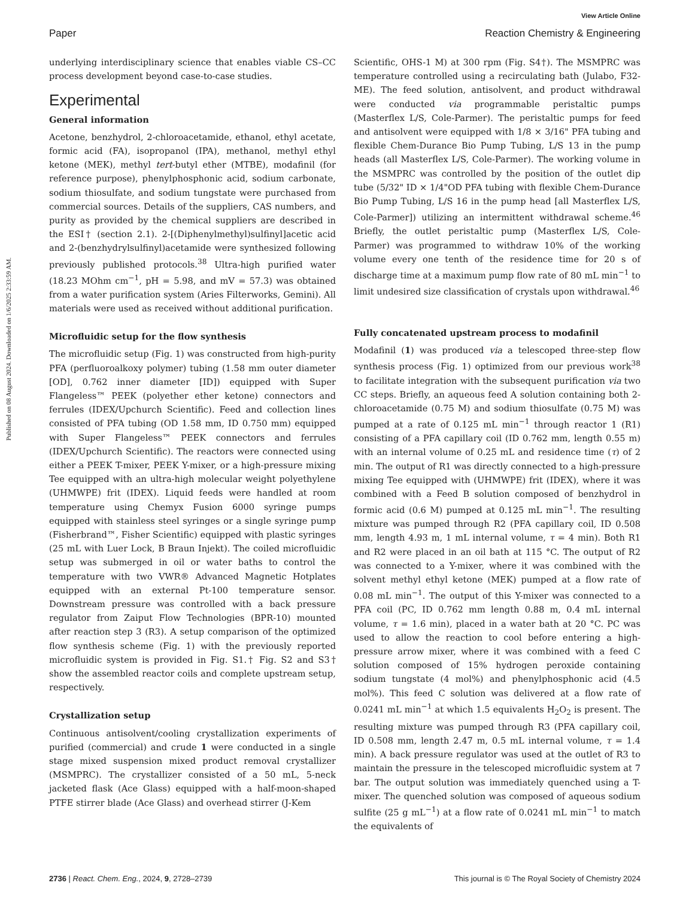Published on 08 August 2024. Downloaded on 1/6/2025 2:33:59 AM.
View Article Online
Paper Reaction Chemistry & Engineering
underlying interdisciplinary science that enables viable CS–CC process development beyond case-to-case studies.
Experimental
General information
Acetone, benzhydrol, 2-chloroacetamide, ethanol, ethyl acetate, formic acid (FA), isopropanol (IPA), methanol, methyl ethyl ketone (MEK), methyl tert-butyl ether (MTBE), modafinil (for reference purpose), phenylphosphonic acid, sodium carbonate, sodium thiosulfate, and sodium tungstate were purchased from commercial sources. Details of the suppliers, CAS numbers, and purity as provided by the chemical suppliers are described in the ESI† (section 2.1). 2-[(Diphenylmethyl)sulfinyl]acetic acid and 2-(benzhydrylsulfinyl)acetamide were synthesized following previously published protocols.<sup>38</sup> Ultra-high purified water (18.23 MOhm cm<sup>−1</sup>, pH = 5.98, and mV = 57.3) was obtained from a water purification system (Aries Filterworks, Gemini). All materials were used as received without additional purification.
Microfluidic setup for the flow synthesis
The microfluidic setup (Fig. 1) was constructed from high-purity PFA (perfluoroalkoxy polymer) tubing (1.58 mm outer diameter [OD], 0.762 inner diameter [ID]) equipped with Super Flangeless™ PEEK (polyether ether ketone) connectors and ferrules (IDEX/Upchurch Scientific). Feed and collection lines consisted of PFA tubing (OD 1.58 mm, ID 0.750 mm) equipped with Super Flangeless™ PEEK connectors and ferrules (IDEX/Upchurch Scientific). The reactors were connected using either a PEEK T-mixer, PEEK Y-mixer, or a high-pressure mixing Tee equipped with an ultra-high molecular weight polyethylene (UHMWPE) frit (IDEX). Liquid feeds were handled at room temperature using Chemyx Fusion 6000 syringe pumps equipped with stainless steel syringes or a single syringe pump (Fisherbrand™, Fisher Scientific) equipped with plastic syringes (25 mL with Luer Lock, B Braun Injekt). The coiled microfluidic setup was submerged in oil or water baths to control the temperature with two VWR® Advanced Magnetic Hotplates equipped with an external Pt-100 temperature sensor. Downstream pressure was controlled with a back pressure regulator from Zaiput Flow Technologies (BPR-10) mounted after reaction step 3 (R3). A setup comparison of the optimized flow synthesis scheme (Fig. 1) with the previously reported microfluidic system is provided in Fig. S1.† Fig. S2 and S3† show the assembled reactor coils and complete upstream setup, respectively.
Crystallization setup
Continuous antisolvent/cooling crystallization experiments of purified (commercial) and crude 1 were conducted in a single stage mixed suspension mixed product removal crystallizer (MSMPRC). The crystallizer consisted of a 50 mL, 5-neck jacketed flask (Ace Glass) equipped with a half-moon-shaped PTFE stirrer blade (Ace Glass) and overhead stirrer (J-Kem
Scientific, OHS-1 M) at 300 rpm (Fig. S4†). The MSMPRC was temperature controlled using a recirculating bath (Julabo, F32-ME). The feed solution, antisolvent, and product withdrawal were conducted via programmable peristaltic pumps (Masterflex L/S, Cole-Parmer). The peristaltic pumps for feed and antisolvent were equipped with 1/8 × 3/16" PFA tubing and flexible Chem-Durance Bio Pump Tubing, L/S 13 in the pump heads (all Masterflex L/S, Cole-Parmer). The working volume in the MSMPRC was controlled by the position of the outlet dip tube (5/32" ID × 1/4"OD PFA tubing with flexible Chem-Durance Bio Pump Tubing, L/S 16 in the pump head [all Masterflex L/S, Cole-Parmer]) utilizing an intermittent withdrawal scheme.<sup>46</sup> Briefly, the outlet peristaltic pump (Masterflex L/S, Cole-Parmer) was programmed to withdraw 10% of the working volume every one tenth of the residence time for 20 s of discharge time at a maximum pump flow rate of 80 mL min<sup>−1</sup> to limit undesired size classification of crystals upon withdrawal.<sup>46</sup>
Fully concatenated upstream process to modafinil
Modafinil (1) was produced via a telescoped three-step flow synthesis process (Fig. 1) optimized from our previous work<sup>38</sup> to facilitate integration with the subsequent purification via two CC steps. Briefly, an aqueous feed A solution containing both 2-chloroacetamide (0.75 M) and sodium thiosulfate (0.75 M) was pumped at a rate of 0.125 mL min<sup>−1</sup> through reactor 1 (R1) consisting of a PFA capillary coil (ID 0.762 mm, length 0.55 m) with an internal volume of 0.25 mL and residence time (τ) of 2 min. The output of R1 was directly connected to a high-pressure mixing Tee equipped with (UHMWPE) frit (IDEX), where it was combined with a Feed B solution composed of benzhydrol in formic acid (0.6 M) pumped at 0.125 mL min<sup>−1</sup>. The resulting mixture was pumped through R2 (PFA capillary coil, ID 0.508 mm, length 4.93 m, 1 mL internal volume, τ = 4 min). Both R1 and R2 were placed in an oil bath at 115 °C. The output of R2 was connected to a Y-mixer, where it was combined with the solvent methyl ethyl ketone (MEK) pumped at a flow rate of 0.08 mL min<sup>−1</sup>. The output of this Y-mixer was connected to a PFA coil (PC, ID 0.762 mm length 0.88 m, 0.4 mL internal volume, τ = 1.6 min), placed in a water bath at 20 °C. PC was used to allow the reaction to cool before entering a high-pressure arrow mixer, where it was combined with a feed C solution composed of 15% hydrogen peroxide containing sodium tungstate (4 mol%) and phenylphosphonic acid (4.5 mol%). This feed C solution was delivered at a flow rate of 0.0241 mL min<sup>−1</sup> at which 1.5 equivalents H<sub>2</sub>O<sub>2</sub> is present. The resulting mixture was pumped through R3 (PFA capillary coil, ID 0.508 mm, length 2.47 m, 0.5 mL internal volume, τ = 1.4 min). A back pressure regulator was used at the outlet of R3 to maintain the pressure in the telescoped microfluidic system at 7 bar. The output solution was immediately quenched using a T-mixer. The quenched solution was composed of aqueous sodium sulfite (25 g mL<sup>−1</sup>) at a flow rate of 0.0241 mL min<sup>−1</sup> to match the equivalents of
2736 | React. Chem. Eng., 2024, 9, 2728–2739 This journal is © The Royal Society of Chemistry 2024